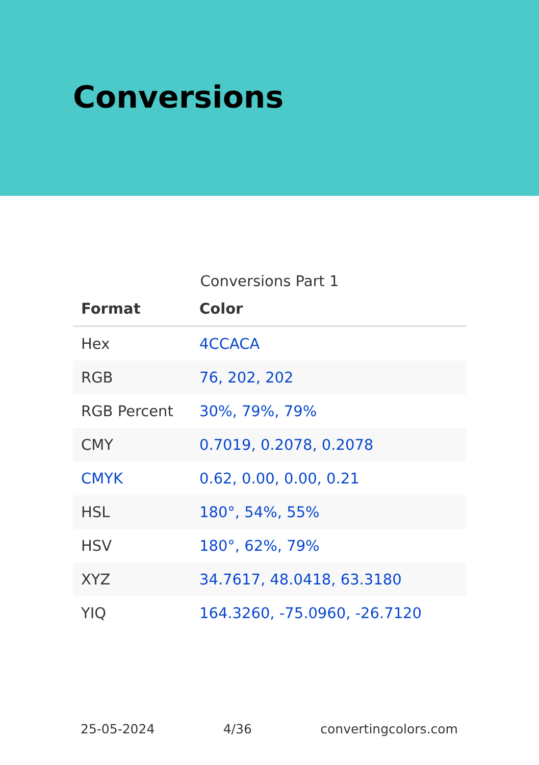Conversions
Conversions Part 1
| Format | Color |
| --- | --- |
| Hex | 4CCACA |
| RGB | 76, 202, 202 |
| RGB Percent | 30%, 79%, 79% |
| CMY | 0.7019, 0.2078, 0.2078 |
| CMYK | 0.62, 0.00, 0.00, 0.21 |
| HSL | 180°, 54%, 55% |
| HSV | 180°, 62%, 79% |
| XYZ | 34.7617, 48.0418, 63.3180 |
| YIQ | 164.3260, -75.0960, -26.7120 |
25-05-2024 4/36 convertingcolors.com